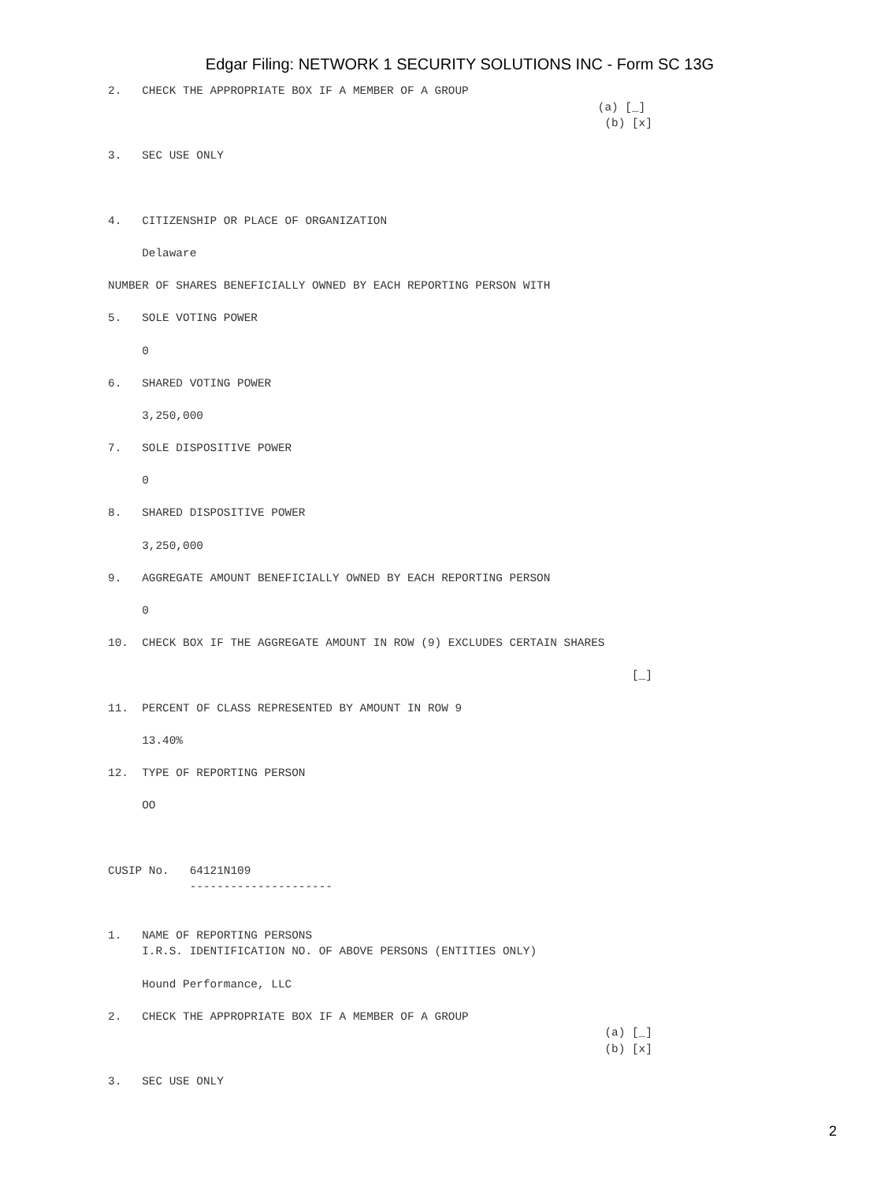Edgar Filing: NETWORK 1 SECURITY SOLUTIONS INC - Form SC 13G
2.   CHECK THE APPROPRIATE BOX IF A MEMBER OF A GROUP
                                                                        (a) [_]
                                                                         (b) [x]

3.   SEC USE ONLY



4.   CITIZENSHIP OR PLACE OF ORGANIZATION

     Delaware

NUMBER OF SHARES BENEFICIALLY OWNED BY EACH REPORTING PERSON WITH

5.   SOLE VOTING POWER

     0

6.   SHARED VOTING POWER

     3,250,000

7.   SOLE DISPOSITIVE POWER

     0

8.   SHARED DISPOSITIVE POWER

     3,250,000

9.   AGGREGATE AMOUNT BENEFICIALLY OWNED BY EACH REPORTING PERSON

     0

10.  CHECK BOX IF THE AGGREGATE AMOUNT IN ROW (9) EXCLUDES CERTAIN SHARES

                                                                             [_]

11.  PERCENT OF CLASS REPRESENTED BY AMOUNT IN ROW 9

     13.40%

12.  TYPE OF REPORTING PERSON

     OO



CUSIP No.   64121N109
            ---------------------


1.   NAME OF REPORTING PERSONS
     I.R.S. IDENTIFICATION NO. OF ABOVE PERSONS (ENTITIES ONLY)

     Hound Performance, LLC

2.   CHECK THE APPROPRIATE BOX IF A MEMBER OF A GROUP
                                                                         (a) [_]
                                                                         (b) [x]

3.   SEC USE ONLY
2